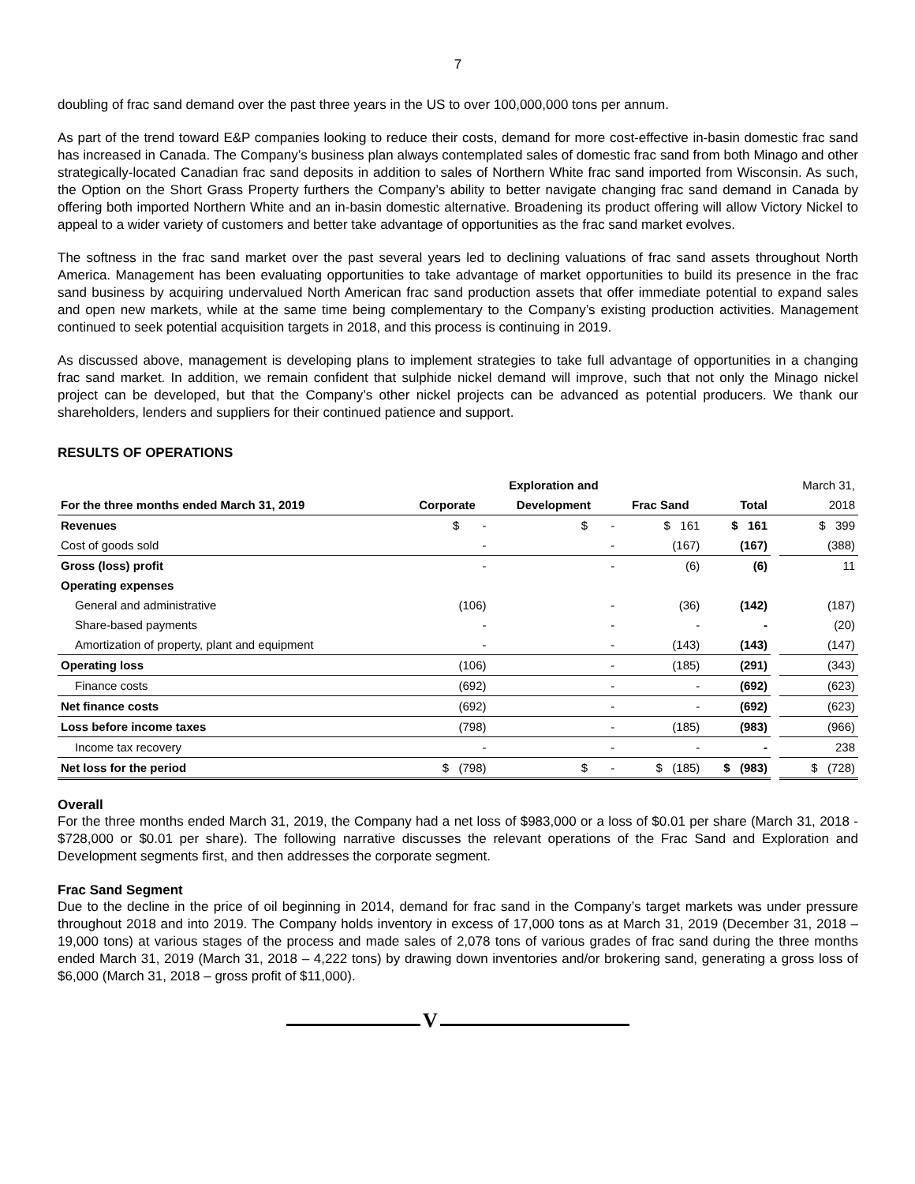7
doubling of frac sand demand over the past three years in the US to over 100,000,000 tons per annum.
As part of the trend toward E&P companies looking to reduce their costs, demand for more cost-effective in-basin domestic frac sand has increased in Canada. The Company’s business plan always contemplated sales of domestic frac sand from both Minago and other strategically-located Canadian frac sand deposits in addition to sales of Northern White frac sand imported from Wisconsin. As such, the Option on the Short Grass Property furthers the Company’s ability to better navigate changing frac sand demand in Canada by offering both imported Northern White and an in-basin domestic alternative. Broadening its product offering will allow Victory Nickel to appeal to a wider variety of customers and better take advantage of opportunities as the frac sand market evolves.
The softness in the frac sand market over the past several years led to declining valuations of frac sand assets throughout North America. Management has been evaluating opportunities to take advantage of market opportunities to build its presence in the frac sand business by acquiring undervalued North American frac sand production assets that offer immediate potential to expand sales and open new markets, while at the same time being complementary to the Company’s existing production activities. Management continued to seek potential acquisition targets in 2018, and this process is continuing in 2019.
As discussed above, management is developing plans to implement strategies to take full advantage of opportunities in a changing frac sand market. In addition, we remain confident that sulphide nickel demand will improve, such that not only the Minago nickel project can be developed, but that the Company’s other nickel projects can be advanced as potential producers. We thank our shareholders, lenders and suppliers for their continued patience and support.
RESULTS OF OPERATIONS
| | | Exploration and | | | | March 31, |
| --- | --- | --- | --- | --- | --- | --- |
| For the three months ended March 31, 2019 | Corporate | Development | Frac Sand | Total | | 2018 |
| Revenues | $ - | $ - | $ 161 | $ 161 | | $ 399 |
| Cost of goods sold | - | - | (167) | (167) | | (388) |
| Gross (loss) profit | - | - | (6) | (6) | | 11 |
| Operating expenses | | | | | | |
| General and administrative | (106) | - | (36) | (142) | | (187) |
| Share-based payments | - | - | - | - | | (20) |
| Amortization of property, plant and equipment | - | - | (143) | (143) | | (147) |
| Operating loss | (106) | - | (185) | (291) | | (343) |
| Finance costs | (692) | - | - | (692) | | (623) |
| Net finance costs | (692) | - | - | (692) | | (623) |
| Loss before income taxes | (798) | - | (185) | (983) | | (966) |
| Income tax recovery | - | - | - | - | | 238 |
| Net loss for the period | $ (798) | $ - | $ (185) | $ (983) | | $ (728) |
Overall
For the three months ended March 31, 2019, the Company had a net loss of $983,000 or a loss of $0.01 per share (March 31, 2018 - $728,000 or $0.01 per share). The following narrative discusses the relevant operations of the Frac Sand and Exploration and Development segments first, and then addresses the corporate segment.
Frac Sand Segment
Due to the decline in the price of oil beginning in 2014, demand for frac sand in the Company’s target markets was under pressure throughout 2018 and into 2019. The Company holds inventory in excess of 17,000 tons as at March 31, 2019 (December 31, 2018 – 19,000 tons) at various stages of the process and made sales of 2,078 tons of various grades of frac sand during the three months ended March 31, 2019 (March 31, 2018 – 4,222 tons) by drawing down inventories and/or brokering sand, generating a gross loss of $6,000 (March 31, 2018 – gross profit of $11,000).
V